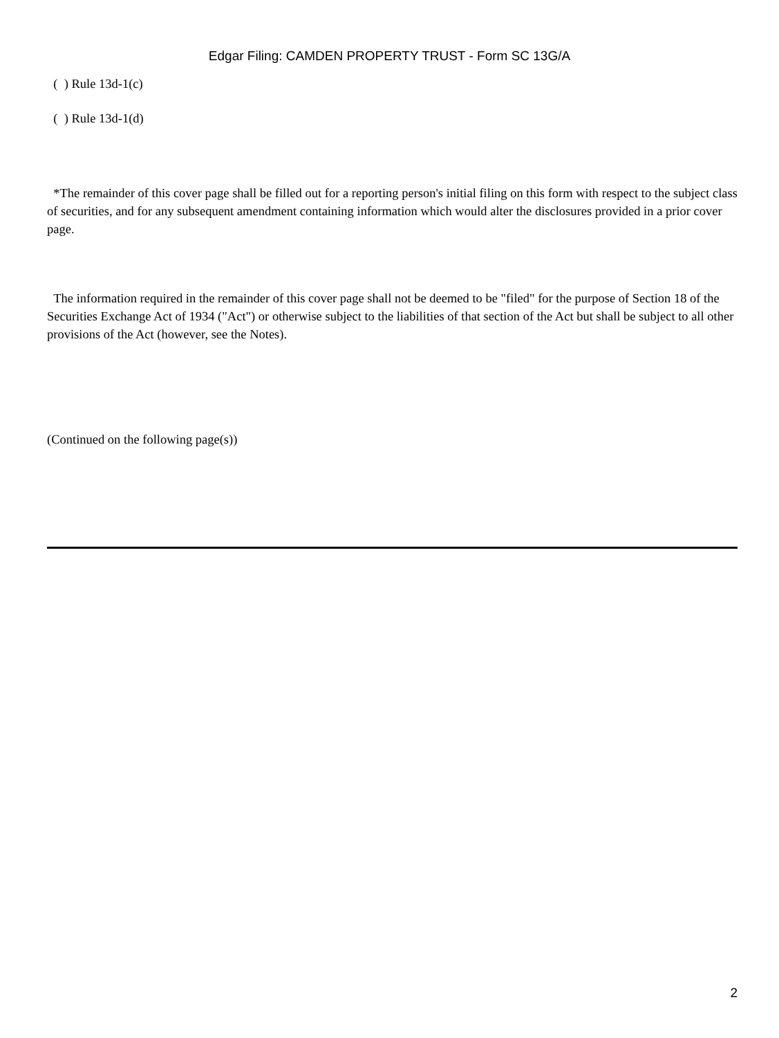Edgar Filing: CAMDEN PROPERTY TRUST - Form SC 13G/A
( ) Rule 13d-1(c)
( ) Rule 13d-1(d)
*The remainder of this cover page shall be filled out for a reporting person's initial filing on this form with respect to the subject class of securities, and for any subsequent amendment containing information which would alter the disclosures provided in a prior cover page.
The information required in the remainder of this cover page shall not be deemed to be "filed" for the purpose of Section 18 of the Securities Exchange Act of 1934 ("Act") or otherwise subject to the liabilities of that section of the Act but shall be subject to all other provisions of the Act (however, see the Notes).
(Continued on the following page(s))
2